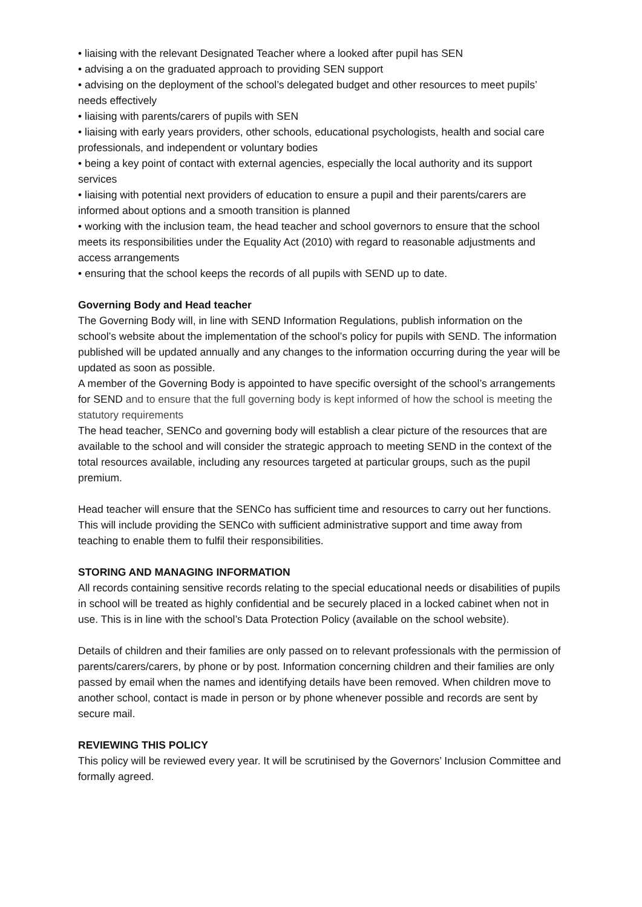• liaising with the relevant Designated Teacher where a looked after pupil has SEN
• advising a on the graduated approach to providing SEN support
• advising on the deployment of the school’s delegated budget and other resources to meet pupils’ needs effectively
• liaising with parents/carers of pupils with SEN
• liaising with early years providers, other schools, educational psychologists, health and social care professionals, and independent or voluntary bodies
• being a key point of contact with external agencies, especially the local authority and its support services
• liaising with potential next providers of education to ensure a pupil and their parents/carers are informed about options and a smooth transition is planned
• working with the inclusion team, the head teacher and school governors to ensure that the school meets its responsibilities under the Equality Act (2010) with regard to reasonable adjustments and access arrangements
• ensuring that the school keeps the records of all pupils with SEND up to date.
Governing Body and Head teacher
The Governing Body will, in line with SEND Information Regulations, publish information on the school’s website about the implementation of the school’s policy for pupils with SEND. The information published will be updated annually and any changes to the information occurring during the year will be updated as soon as possible.
A member of the Governing Body is appointed to have specific oversight of the school’s arrangements for SEND and to ensure that the full governing body is kept informed of how the school is meeting the statutory requirements
The head teacher, SENCo and governing body will establish a clear picture of the resources that are available to the school and will consider the strategic approach to meeting SEND in the context of the total resources available, including any resources targeted at particular groups, such as the pupil premium.
Head teacher will ensure that the SENCo has sufficient time and resources to carry out her functions. This will include providing the SENCo with sufficient administrative support and time away from teaching to enable them to fulfil their responsibilities.
STORING AND MANAGING INFORMATION
All records containing sensitive records relating to the special educational needs or disabilities of pupils in school will be treated as highly confidential and be securely placed in a locked cabinet when not in use. This is in line with the school’s Data Protection Policy (available on the school website).
Details of children and their families are only passed on to relevant professionals with the permission of parents/carers/carers, by phone or by post. Information concerning children and their families are only passed by email when the names and identifying details have been removed. When children move to another school, contact is made in person or by phone whenever possible and records are sent by secure mail.
REVIEWING THIS POLICY
This policy will be reviewed every year. It will be scrutinised by the Governors’ Inclusion Committee and formally agreed.